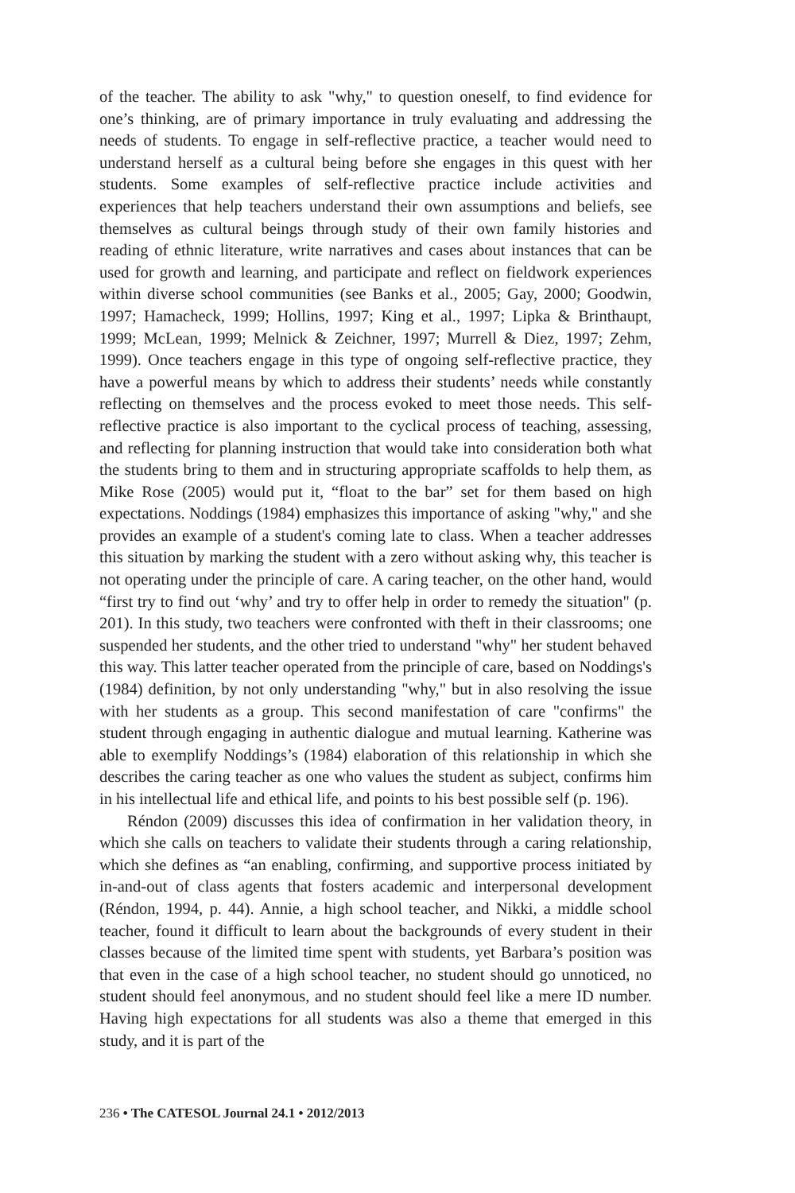of the teacher. The ability to ask "why," to question oneself, to find evidence for one’s thinking, are of primary importance in truly evaluating and addressing the needs of students. To engage in self-reflective practice, a teacher would need to understand herself as a cultural being before she engages in this quest with her students. Some examples of self-reflective practice include activities and experiences that help teachers understand their own assumptions and beliefs, see themselves as cultural beings through study of their own family histories and reading of ethnic literature, write narratives and cases about instances that can be used for growth and learning, and participate and reflect on fieldwork experiences within diverse school communities (see Banks et al., 2005; Gay, 2000; Goodwin, 1997; Hamacheck, 1999; Hollins, 1997; King et al., 1997; Lipka & Brinthaupt, 1999; McLean, 1999; Melnick & Zeichner, 1997; Murrell & Diez, 1997; Zehm, 1999). Once teachers engage in this type of ongoing self-reflective practice, they have a powerful means by which to address their students’ needs while constantly reflecting on themselves and the process evoked to meet those needs. This self-reflective practice is also important to the cyclical process of teaching, assessing, and reflecting for planning instruction that would take into consideration both what the students bring to them and in structuring appropriate scaffolds to help them, as Mike Rose (2005) would put it, “float to the bar” set for them based on high expectations. Noddings (1984) emphasizes this importance of asking "why," and she provides an example of a student's coming late to class. When a teacher addresses this situation by marking the student with a zero without asking why, this teacher is not operating under the principle of care. A caring teacher, on the other hand, would “first try to find out ‘why’ and try to offer help in order to remedy the situation" (p. 201). In this study, two teachers were confronted with theft in their classrooms; one suspended her students, and the other tried to understand "why" her student behaved this way. This latter teacher operated from the principle of care, based on Noddings's (1984) definition, by not only understanding "why," but in also resolving the issue with her students as a group. This second manifestation of care "confirms" the student through engaging in authentic dialogue and mutual learning. Katherine was able to exemplify Noddings’s (1984) elaboration of this relationship in which she describes the caring teacher as one who values the student as subject, confirms him in his intellectual life and ethical life, and points to his best possible self (p. 196).
Réndon (2009) discusses this idea of confirmation in her validation theory, in which she calls on teachers to validate their students through a caring relationship, which she defines as “an enabling, confirming, and supportive process initiated by in-and-out of class agents that fosters academic and interpersonal development (Réndon, 1994, p. 44). Annie, a high school teacher, and Nikki, a middle school teacher, found it difficult to learn about the backgrounds of every student in their classes because of the limited time spent with students, yet Barbara’s position was that even in the case of a high school teacher, no student should go unnoticed, no student should feel anonymous, and no student should feel like a mere ID number. Having high expectations for all students was also a theme that emerged in this study, and it is part of the
236 • The CATESOL Journal 24.1 • 2012/2013